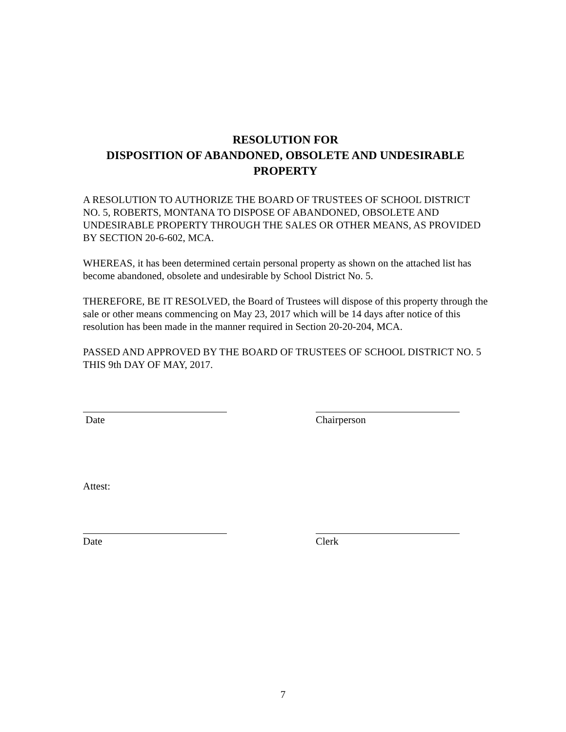RESOLUTION FOR
DISPOSITION OF ABANDONED, OBSOLETE AND UNDESIRABLE PROPERTY
A RESOLUTION TO AUTHORIZE THE BOARD OF TRUSTEES OF SCHOOL DISTRICT NO. 5, ROBERTS, MONTANA TO DISPOSE OF ABANDONED, OBSOLETE AND UNDESIRABLE PROPERTY THROUGH THE SALES OR OTHER MEANS, AS PROVIDED BY SECTION 20-6-602, MCA.
WHEREAS, it has been determined certain personal property as shown on the attached list has become abandoned, obsolete and undesirable by School District No. 5.
THEREFORE, BE IT RESOLVED, the Board of Trustees will dispose of this property through the sale or other means commencing on May 23, 2017 which will be 14 days after notice of this resolution has been made in the manner required in Section 20-20-204, MCA.
PASSED AND APPROVED BY THE BOARD OF TRUSTEES OF SCHOOL DISTRICT NO. 5 THIS 9th DAY OF MAY, 2017.
Date Chairperson
Attest:
Date Clerk
7